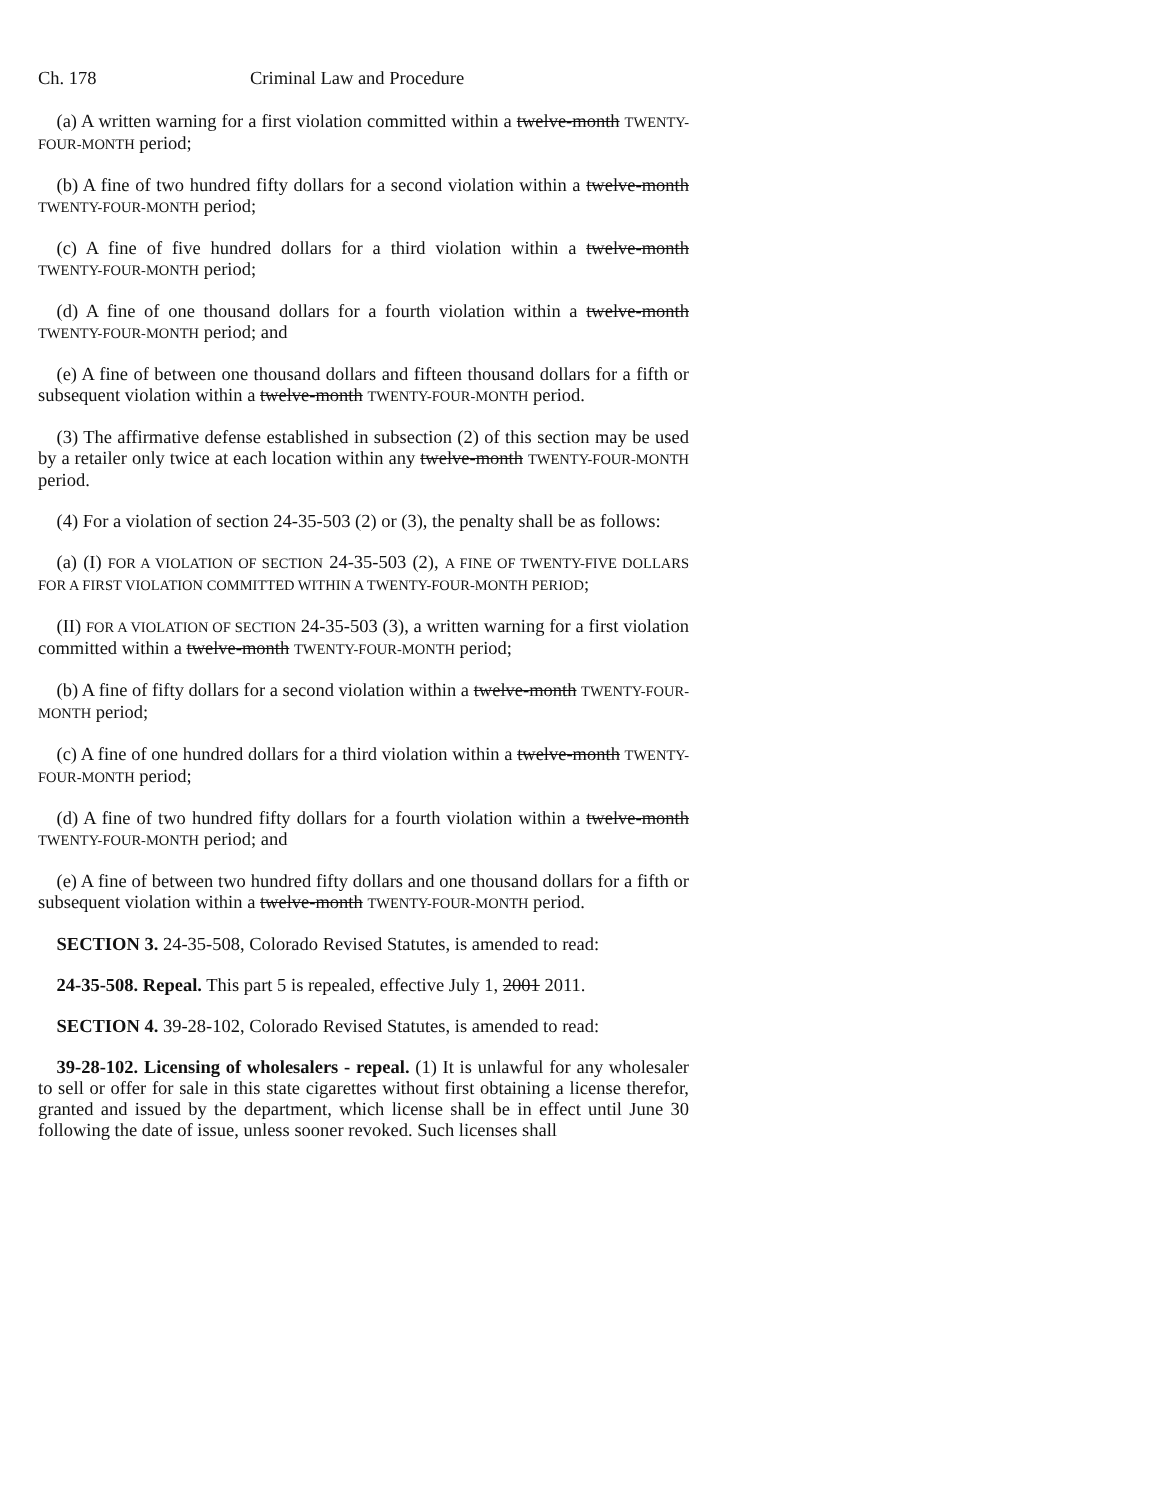Ch. 178 Criminal Law and Procedure
(a) A written warning for a first violation committed within a twelve-month TWENTY-FOUR-MONTH period;
(b) A fine of two hundred fifty dollars for a second violation within a twelve-month TWENTY-FOUR-MONTH period;
(c) A fine of five hundred dollars for a third violation within a twelve-month TWENTY-FOUR-MONTH period;
(d) A fine of one thousand dollars for a fourth violation within a twelve-month TWENTY-FOUR-MONTH period; and
(e) A fine of between one thousand dollars and fifteen thousand dollars for a fifth or subsequent violation within a twelve-month TWENTY-FOUR-MONTH period.
(3) The affirmative defense established in subsection (2) of this section may be used by a retailer only twice at each location within any twelve-month TWENTY-FOUR-MONTH period.
(4) For a violation of section 24-35-503 (2) or (3), the penalty shall be as follows:
(a) (I) FOR A VIOLATION OF SECTION 24-35-503 (2), A FINE OF TWENTY-FIVE DOLLARS FOR A FIRST VIOLATION COMMITTED WITHIN A TWENTY-FOUR-MONTH PERIOD;
(II) FOR A VIOLATION OF SECTION 24-35-503 (3), a written warning for a first violation committed within a twelve-month TWENTY-FOUR-MONTH period;
(b) A fine of fifty dollars for a second violation within a twelve-month TWENTY-FOUR-MONTH period;
(c) A fine of one hundred dollars for a third violation within a twelve-month TWENTY-FOUR-MONTH period;
(d) A fine of two hundred fifty dollars for a fourth violation within a twelve-month TWENTY-FOUR-MONTH period; and
(e) A fine of between two hundred fifty dollars and one thousand dollars for a fifth or subsequent violation within a twelve-month TWENTY-FOUR-MONTH period.
SECTION 3. 24-35-508, Colorado Revised Statutes, is amended to read:
24-35-508. Repeal. This part 5 is repealed, effective July 1, 2001 2011.
SECTION 4. 39-28-102, Colorado Revised Statutes, is amended to read:
39-28-102. Licensing of wholesalers - repeal. (1) It is unlawful for any wholesaler to sell or offer for sale in this state cigarettes without first obtaining a license therefor, granted and issued by the department, which license shall be in effect until June 30 following the date of issue, unless sooner revoked. Such licenses shall